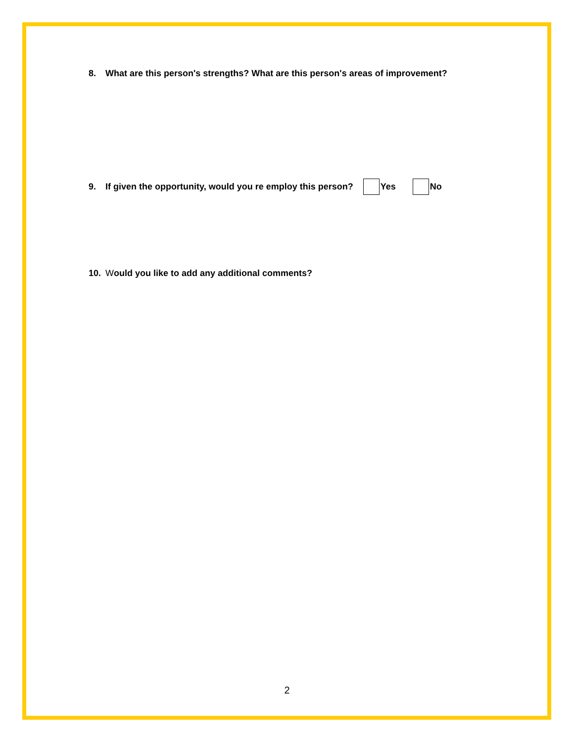8. What are this person's strengths? What are this person's areas of improvement?
9. If given the opportunity, would you re employ this person? Yes No
10. Would you like to add any additional comments?
2